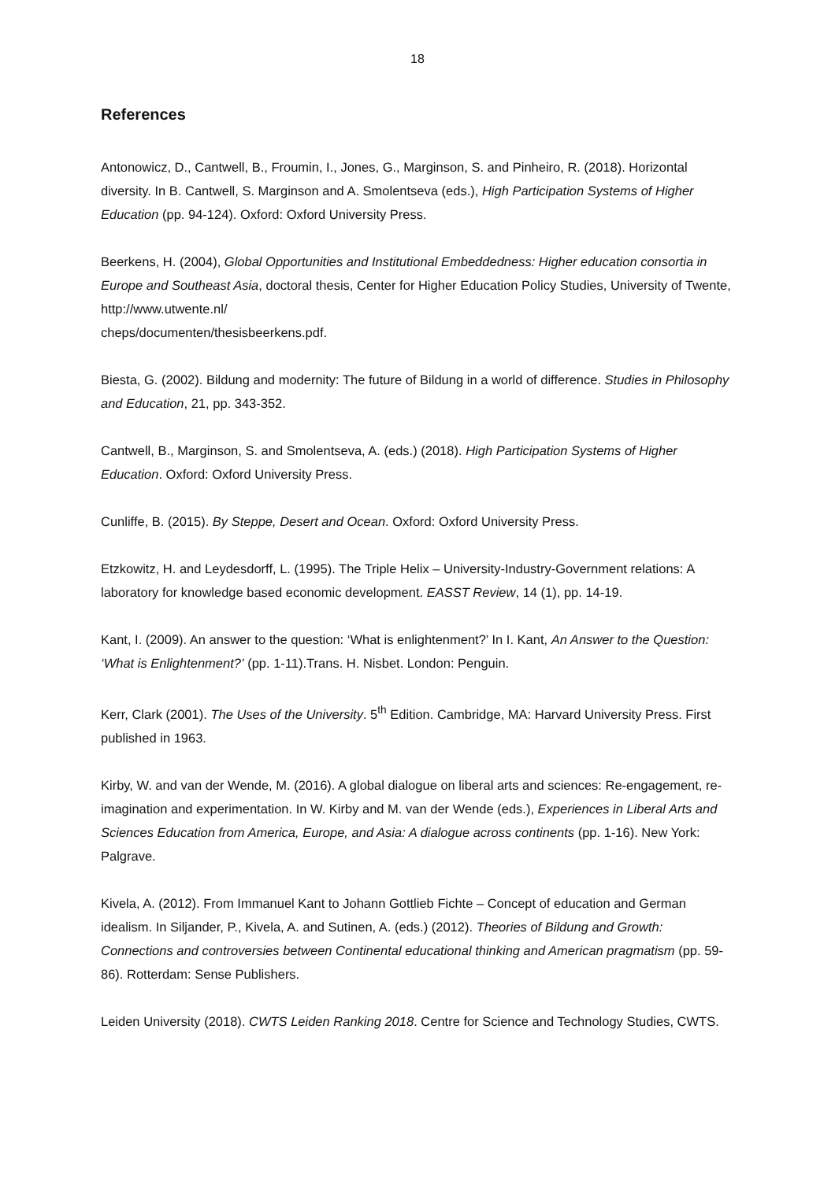18
References
Antonowicz, D., Cantwell, B., Froumin, I., Jones, G., Marginson, S. and Pinheiro, R. (2018). Horizontal diversity. In B. Cantwell, S. Marginson and A. Smolentseva (eds.), High Participation Systems of Higher Education (pp. 94-124). Oxford: Oxford University Press.
Beerkens, H. (2004), Global Opportunities and Institutional Embeddedness: Higher education consortia in Europe and Southeast Asia, doctoral thesis, Center for Higher Education Policy Studies, University of Twente, http://www.utwente.nl/
cheps/documenten/thesisbeerkens.pdf.
Biesta, G. (2002). Bildung and modernity: The future of Bildung in a world of difference. Studies in Philosophy and Education, 21, pp. 343-352.
Cantwell, B., Marginson, S. and Smolentseva, A. (eds.) (2018). High Participation Systems of Higher Education. Oxford: Oxford University Press.
Cunliffe, B. (2015). By Steppe, Desert and Ocean. Oxford: Oxford University Press.
Etzkowitz, H. and Leydesdorff, L. (1995). The Triple Helix – University-Industry-Government relations: A laboratory for knowledge based economic development. EASST Review, 14 (1), pp. 14-19.
Kant, I. (2009). An answer to the question: ‘What is enlightenment?’ In I. Kant, An Answer to the Question: ‘What is Enlightenment?’ (pp. 1-11).Trans. H. Nisbet. London: Penguin.
Kerr, Clark (2001). The Uses of the University. 5<sup>th</sup> Edition. Cambridge, MA: Harvard University Press. First published in 1963.
Kirby, W. and van der Wende, M. (2016). A global dialogue on liberal arts and sciences: Re-engagement, re-imagination and experimentation. In W. Kirby and M. van der Wende (eds.), Experiences in Liberal Arts and Sciences Education from America, Europe, and Asia: A dialogue across continents (pp. 1-16). New York: Palgrave.
Kivela, A. (2012). From Immanuel Kant to Johann Gottlieb Fichte – Concept of education and German idealism. In Siljander, P., Kivela, A. and Sutinen, A. (eds.) (2012). Theories of Bildung and Growth: Connections and controversies between Continental educational thinking and American pragmatism (pp. 59-86). Rotterdam: Sense Publishers.
Leiden University (2018). CWTS Leiden Ranking 2018. Centre for Science and Technology Studies, CWTS.